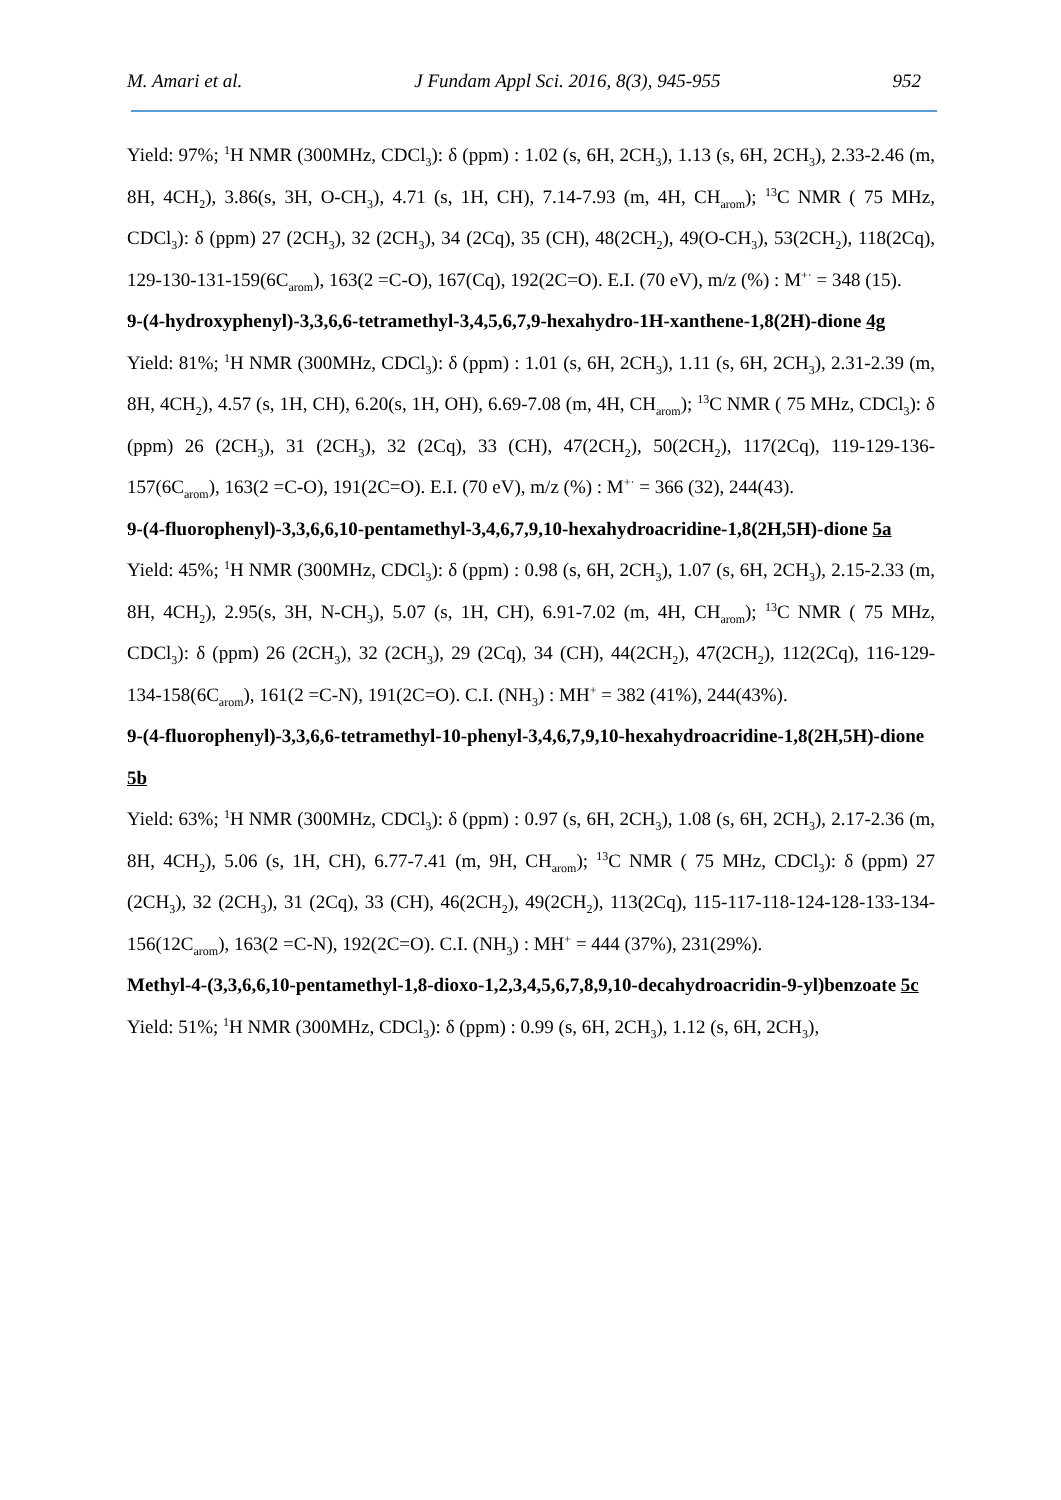M. Amari et al. J Fundam Appl Sci. 2016, 8(3), 945-955 952
Yield: 97%; <sup>1</sup>H NMR (300MHz, CDCl<sub>3</sub>): δ (ppm) : 1.02 (s, 6H, 2CH<sub>3</sub>), 1.13 (s, 6H, 2CH<sub>3</sub>), 2.33-2.46 (m, 8H, 4CH<sub>2</sub>), 3.86(s, 3H, O-CH<sub>3</sub>), 4.71 (s, 1H, CH), 7.14-7.93 (m, 4H, CH<sub>arom</sub>); <sup>13</sup>C NMR ( 75 MHz, CDCl<sub>3</sub>): δ (ppm) 27 (2CH<sub>3</sub>), 32 (2CH<sub>3</sub>), 34 (2Cq), 35 (CH), 48(2CH<sub>2</sub>), 49(O-CH<sub>3</sub>), 53(2CH<sub>2</sub>), 118(2Cq), 129-130-131-159(6C<sub>arom</sub>), 163(2 =C-O), 167(Cq), 192(2C=O). E.I. (70 eV), m/z (%) : M<sup>+·</sup> = 348 (15).
9-(4-hydroxyphenyl)-3,3,6,6-tetramethyl-3,4,5,6,7,9-hexahydro-1H-xanthene-1,8(2H)-dione 4g
Yield: 81%; <sup>1</sup>H NMR (300MHz, CDCl<sub>3</sub>): δ (ppm) : 1.01 (s, 6H, 2CH<sub>3</sub>), 1.11 (s, 6H, 2CH<sub>3</sub>), 2.31-2.39 (m, 8H, 4CH<sub>2</sub>), 4.57 (s, 1H, CH), 6.20(s, 1H, OH), 6.69-7.08 (m, 4H, CH<sub>arom</sub>); <sup>13</sup>C NMR ( 75 MHz, CDCl<sub>3</sub>): δ (ppm) 26 (2CH<sub>3</sub>), 31 (2CH<sub>3</sub>), 32 (2Cq), 33 (CH), 47(2CH<sub>2</sub>), 50(2CH<sub>2</sub>), 117(2Cq), 119-129-136-157(6C<sub>arom</sub>), 163(2 =C-O), 191(2C=O). E.I. (70 eV), m/z (%) : M<sup>+·</sup> = 366 (32), 244(43).
9-(4-fluorophenyl)-3,3,6,6,10-pentamethyl-3,4,6,7,9,10-hexahydroacridine-1,8(2H,5H)-dione 5a
Yield: 45%; <sup>1</sup>H NMR (300MHz, CDCl<sub>3</sub>): δ (ppm) : 0.98 (s, 6H, 2CH<sub>3</sub>), 1.07 (s, 6H, 2CH<sub>3</sub>), 2.15-2.33 (m, 8H, 4CH<sub>2</sub>), 2.95(s, 3H, N-CH<sub>3</sub>), 5.07 (s, 1H, CH), 6.91-7.02 (m, 4H, CH<sub>arom</sub>); <sup>13</sup>C NMR ( 75 MHz, CDCl<sub>3</sub>): δ (ppm) 26 (2CH<sub>3</sub>), 32 (2CH<sub>3</sub>), 29 (2Cq), 34 (CH), 44(2CH<sub>2</sub>), 47(2CH<sub>2</sub>), 112(2Cq), 116-129-134-158(6C<sub>arom</sub>), 161(2 =C-N), 191(2C=O). C.I. (NH<sub>3</sub>) : MH<sup>+</sup> = 382 (41%), 244(43%).
9-(4-fluorophenyl)-3,3,6,6-tetramethyl-10-phenyl-3,4,6,7,9,10-hexahydroacridine-1,8(2H,5H)-dione 5b
Yield: 63%; <sup>1</sup>H NMR (300MHz, CDCl<sub>3</sub>): δ (ppm) : 0.97 (s, 6H, 2CH<sub>3</sub>), 1.08 (s, 6H, 2CH<sub>3</sub>), 2.17-2.36 (m, 8H, 4CH<sub>2</sub>), 5.06 (s, 1H, CH), 6.77-7.41 (m, 9H, CH<sub>arom</sub>); <sup>13</sup>C NMR ( 75 MHz, CDCl<sub>3</sub>): δ (ppm) 27 (2CH<sub>3</sub>), 32 (2CH<sub>3</sub>), 31 (2Cq), 33 (CH), 46(2CH<sub>2</sub>), 49(2CH<sub>2</sub>), 113(2Cq), 115-117-118-124-128-133-134-156(12C<sub>arom</sub>), 163(2 =C-N), 192(2C=O). C.I. (NH<sub>3</sub>) : MH<sup>+</sup> = 444 (37%), 231(29%).
Methyl-4-(3,3,6,6,10-pentamethyl-1,8-dioxo-1,2,3,4,5,6,7,8,9,10-decahydroacridin-9-yl)benzoate 5c
Yield: 51%; <sup>1</sup>H NMR (300MHz, CDCl<sub>3</sub>): δ (ppm) : 0.99 (s, 6H, 2CH<sub>3</sub>), 1.12 (s, 6H, 2CH<sub>3</sub>),